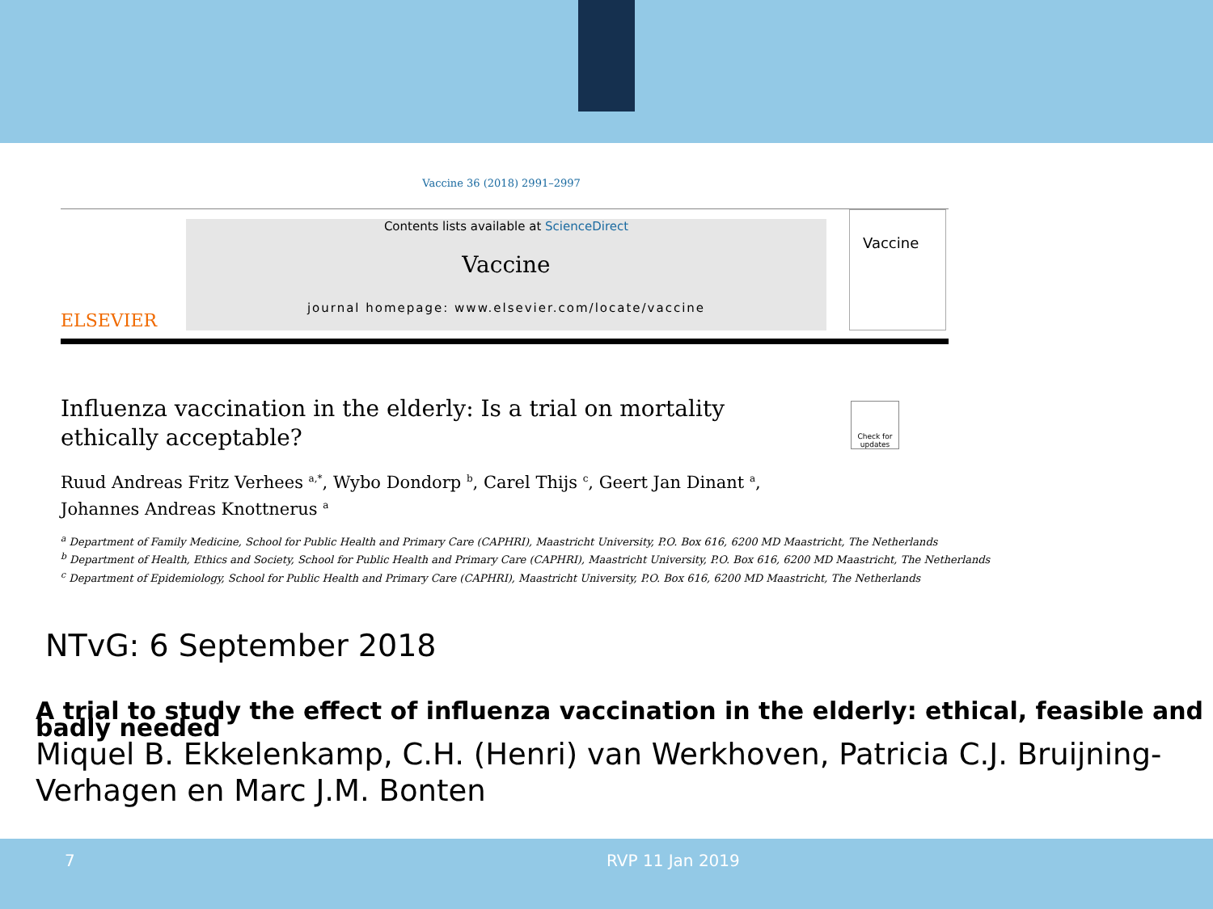Vaccine 36 (2018) 2991–2997
ELSEVIER
Contents lists available at ScienceDirect
Vaccine
journal homepage: www.elsevier.com/locate/vaccine
Vaccine
Check for updates
Influenza vaccination in the elderly: Is a trial on mortality ethically acceptable?
Ruud Andreas Fritz Verhees <sup>a,*</sup>, Wybo Dondorp <sup>b</sup>, Carel Thijs <sup>c</sup>, Geert Jan Dinant <sup>a</sup>,
Johannes Andreas Knottnerus <sup>a</sup>
<sup>a</sup> Department of Family Medicine, School for Public Health and Primary Care (CAPHRI), Maastricht University, P.O. Box 616, 6200 MD Maastricht, The Netherlands
<sup>b</sup> Department of Health, Ethics and Society, School for Public Health and Primary Care (CAPHRI), Maastricht University, P.O. Box 616, 6200 MD Maastricht, The Netherlands
<sup>c</sup> Department of Epidemiology, School for Public Health and Primary Care (CAPHRI), Maastricht University, P.O. Box 616, 6200 MD Maastricht, The Netherlands
NTvG: 6 September 2018
A trial to study the effect of influenza vaccination in the elderly: ethical, feasible and badly needed
Miquel B. Ekkelenkamp, C.H. (Henri) van Werkhoven, Patricia C.J. Bruijning-Verhagen en Marc J.M. Bonten
7 RVP 11 Jan 2019